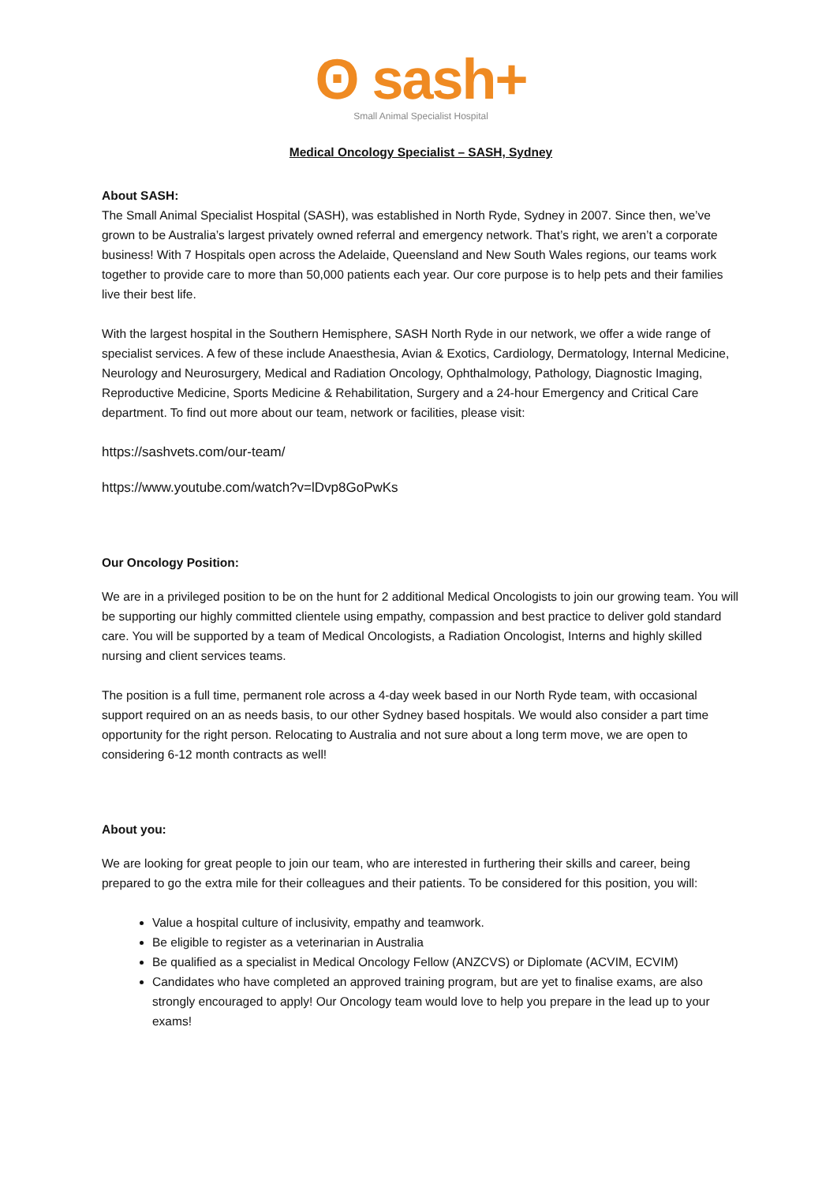ʘ sash+
Small Animal Specialist Hospital
Medical Oncology Specialist – SASH, Sydney
About SASH:
The Small Animal Specialist Hospital (SASH), was established in North Ryde, Sydney in 2007. Since then, we’ve grown to be Australia’s largest privately owned referral and emergency network. That’s right, we aren’t a corporate business! With 7 Hospitals open across the Adelaide, Queensland and New South Wales regions, our teams work together to provide care to more than 50,000 patients each year. Our core purpose is to help pets and their families live their best life.
With the largest hospital in the Southern Hemisphere, SASH North Ryde in our network, we offer a wide range of specialist services. A few of these include Anaesthesia, Avian & Exotics, Cardiology, Dermatology, Internal Medicine, Neurology and Neurosurgery, Medical and Radiation Oncology, Ophthalmology, Pathology, Diagnostic Imaging, Reproductive Medicine, Sports Medicine & Rehabilitation, Surgery and a 24-hour Emergency and Critical Care department. To find out more about our team, network or facilities, please visit:
https://sashvets.com/our-team/
https://www.youtube.com/watch?v=lDvp8GoPwKs
Our Oncology Position:
We are in a privileged position to be on the hunt for 2 additional Medical Oncologists to join our growing team. You will be supporting our highly committed clientele using empathy, compassion and best practice to deliver gold standard care. You will be supported by a team of Medical Oncologists, a Radiation Oncologist, Interns and highly skilled nursing and client services teams.
The position is a full time, permanent role across a 4-day week based in our North Ryde team, with occasional support required on an as needs basis, to our other Sydney based hospitals. We would also consider a part time opportunity for the right person. Relocating to Australia and not sure about a long term move, we are open to considering 6-12 month contracts as well!
About you:
We are looking for great people to join our team, who are interested in furthering their skills and career, being prepared to go the extra mile for their colleagues and their patients. To be considered for this position, you will:
Value a hospital culture of inclusivity, empathy and teamwork.
Be eligible to register as a veterinarian in Australia
Be qualified as a specialist in Medical Oncology Fellow (ANZCVS) or Diplomate (ACVIM, ECVIM)
Candidates who have completed an approved training program, but are yet to finalise exams, are also strongly encouraged to apply! Our Oncology team would love to help you prepare in the lead up to your exams!